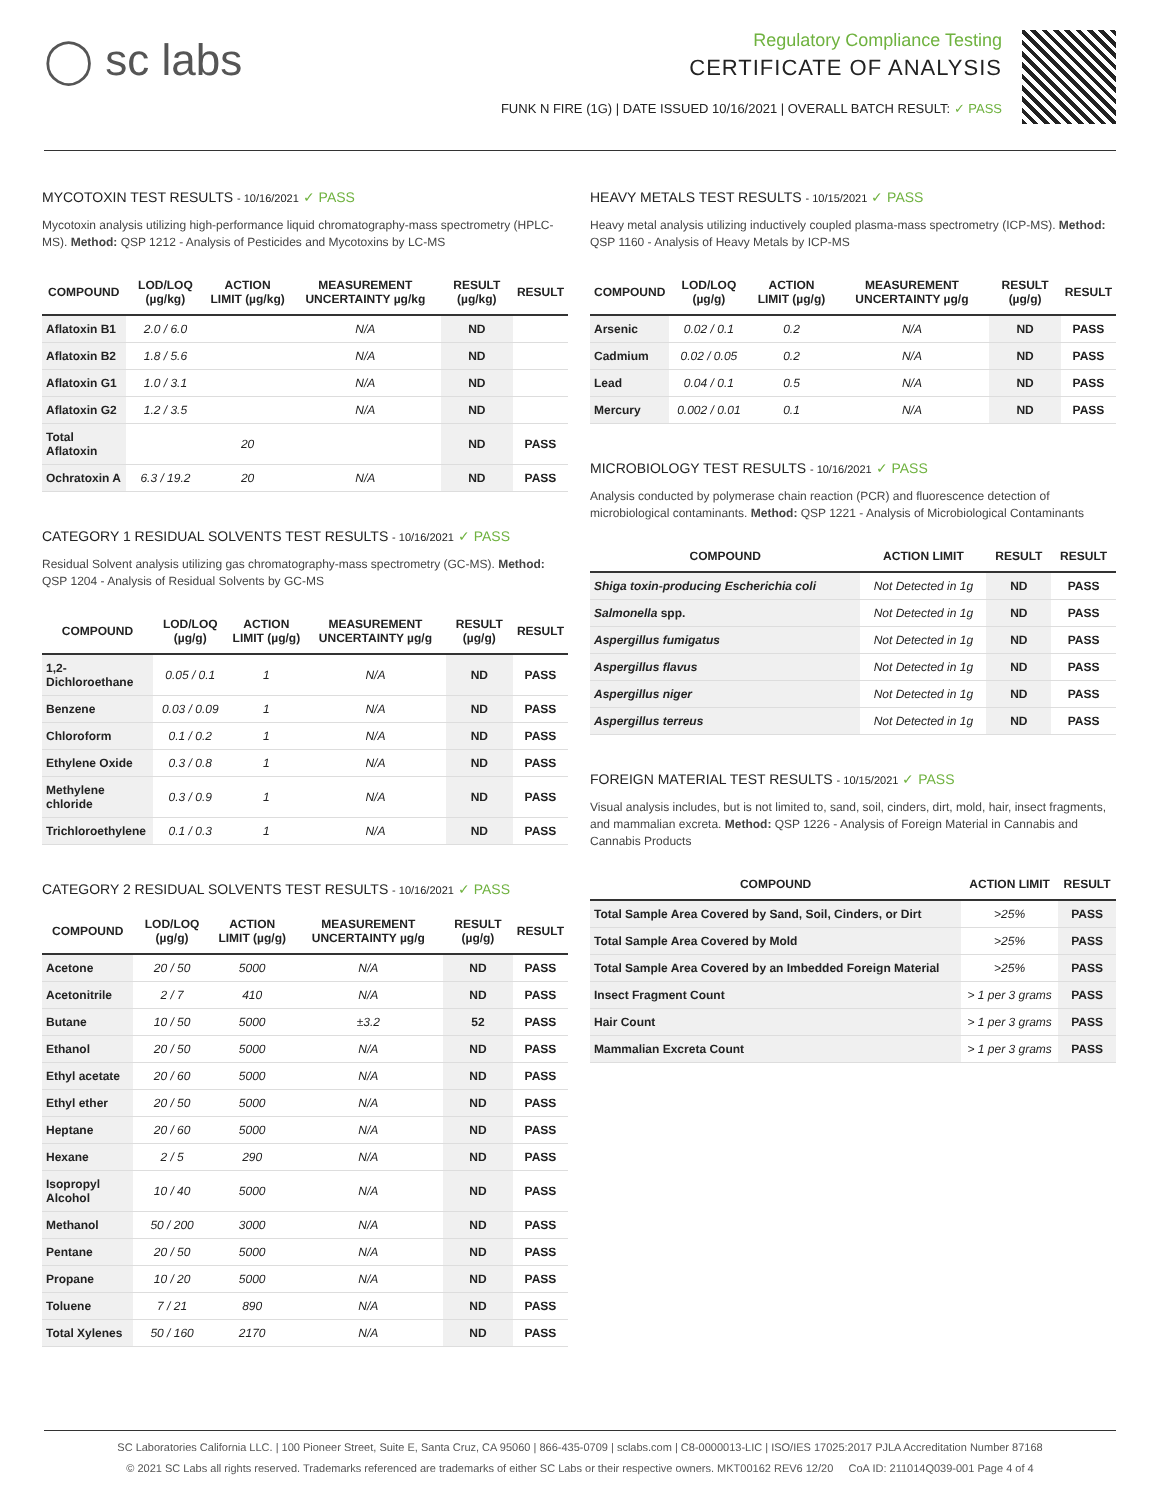◯ sc labs
Regulatory Compliance Testing
CERTIFICATE OF ANALYSIS
FUNK N FIRE (1G) | DATE ISSUED 10/16/2021 | OVERALL BATCH RESULT: ✓ PASS
MYCOTOXIN TEST RESULTS - 10/16/2021 ✓ PASS
Mycotoxin analysis utilizing high-performance liquid chromatography-mass spectrometry (HPLC-MS). Method: QSP 1212 - Analysis of Pesticides and Mycotoxins by LC-MS
| COMPOUND | LOD/LOQ (µg/kg) | ACTION LIMIT (µg/kg) | MEASUREMENT UNCERTAINTY µg/kg | RESULT (µg/kg) | RESULT |
| --- | --- | --- | --- | --- | --- |
| Aflatoxin B1 | 2.0 / 6.0 | | N/A | ND | |
| Aflatoxin B2 | 1.8 / 5.6 | | N/A | ND | |
| Aflatoxin G1 | 1.0 / 3.1 | | N/A | ND | |
| Aflatoxin G2 | 1.2 / 3.5 | | N/A | ND | |
| Total Aflatoxin | | 20 | | ND | PASS |
| Ochratoxin A | 6.3 / 19.2 | 20 | N/A | ND | PASS |
CATEGORY 1 RESIDUAL SOLVENTS TEST RESULTS - 10/16/2021 ✓ PASS
Residual Solvent analysis utilizing gas chromatography-mass spectrometry (GC-MS). Method: QSP 1204 - Analysis of Residual Solvents by GC-MS
| COMPOUND | LOD/LOQ (µg/g) | ACTION LIMIT (µg/g) | MEASUREMENT UNCERTAINTY µg/g | RESULT (µg/g) | RESULT |
| --- | --- | --- | --- | --- | --- |
| 1,2-Dichloroethane | 0.05 / 0.1 | 1 | N/A | ND | PASS |
| Benzene | 0.03 / 0.09 | 1 | N/A | ND | PASS |
| Chloroform | 0.1 / 0.2 | 1 | N/A | ND | PASS |
| Ethylene Oxide | 0.3 / 0.8 | 1 | N/A | ND | PASS |
| Methylene chloride | 0.3 / 0.9 | 1 | N/A | ND | PASS |
| Trichloroethylene | 0.1 / 0.3 | 1 | N/A | ND | PASS |
CATEGORY 2 RESIDUAL SOLVENTS TEST RESULTS - 10/16/2021 ✓ PASS
| COMPOUND | LOD/LOQ (µg/g) | ACTION LIMIT (µg/g) | MEASUREMENT UNCERTAINTY µg/g | RESULT (µg/g) | RESULT |
| --- | --- | --- | --- | --- | --- |
| Acetone | 20 / 50 | 5000 | N/A | ND | PASS |
| Acetonitrile | 2 / 7 | 410 | N/A | ND | PASS |
| Butane | 10 / 50 | 5000 | ±3.2 | 52 | PASS |
| Ethanol | 20 / 50 | 5000 | N/A | ND | PASS |
| Ethyl acetate | 20 / 60 | 5000 | N/A | ND | PASS |
| Ethyl ether | 20 / 50 | 5000 | N/A | ND | PASS |
| Heptane | 20 / 60 | 5000 | N/A | ND | PASS |
| Hexane | 2 / 5 | 290 | N/A | ND | PASS |
| Isopropyl Alcohol | 10 / 40 | 5000 | N/A | ND | PASS |
| Methanol | 50 / 200 | 3000 | N/A | ND | PASS |
| Pentane | 20 / 50 | 5000 | N/A | ND | PASS |
| Propane | 10 / 20 | 5000 | N/A | ND | PASS |
| Toluene | 7 / 21 | 890 | N/A | ND | PASS |
| Total Xylenes | 50 / 160 | 2170 | N/A | ND | PASS |
HEAVY METALS TEST RESULTS - 10/15/2021 ✓ PASS
Heavy metal analysis utilizing inductively coupled plasma-mass spectrometry (ICP-MS). Method: QSP 1160 - Analysis of Heavy Metals by ICP-MS
| COMPOUND | LOD/LOQ (µg/g) | ACTION LIMIT (µg/g) | MEASUREMENT UNCERTAINTY µg/g | RESULT (µg/g) | RESULT |
| --- | --- | --- | --- | --- | --- |
| Arsenic | 0.02 / 0.1 | 0.2 | N/A | ND | PASS |
| Cadmium | 0.02 / 0.05 | 0.2 | N/A | ND | PASS |
| Lead | 0.04 / 0.1 | 0.5 | N/A | ND | PASS |
| Mercury | 0.002 / 0.01 | 0.1 | N/A | ND | PASS |
MICROBIOLOGY TEST RESULTS - 10/16/2021 ✓ PASS
Analysis conducted by polymerase chain reaction (PCR) and fluorescence detection of microbiological contaminants. Method: QSP 1221 - Analysis of Microbiological Contaminants
| COMPOUND | ACTION LIMIT | RESULT | RESULT |
| --- | --- | --- | --- |
| Shiga toxin-producing Escherichia coli | Not Detected in 1g | ND | PASS |
| Salmonella spp. | Not Detected in 1g | ND | PASS |
| Aspergillus fumigatus | Not Detected in 1g | ND | PASS |
| Aspergillus flavus | Not Detected in 1g | ND | PASS |
| Aspergillus niger | Not Detected in 1g | ND | PASS |
| Aspergillus terreus | Not Detected in 1g | ND | PASS |
FOREIGN MATERIAL TEST RESULTS - 10/15/2021 ✓ PASS
Visual analysis includes, but is not limited to, sand, soil, cinders, dirt, mold, hair, insect fragments, and mammalian excreta. Method: QSP 1226 - Analysis of Foreign Material in Cannabis and Cannabis Products
| COMPOUND | ACTION LIMIT | RESULT |
| --- | --- | --- |
| Total Sample Area Covered by Sand, Soil, Cinders, or Dirt | >25% | PASS |
| Total Sample Area Covered by Mold | >25% | PASS |
| Total Sample Area Covered by an Imbedded Foreign Material | >25% | PASS |
| Insect Fragment Count | > 1 per 3 grams | PASS |
| Hair Count | > 1 per 3 grams | PASS |
| Mammalian Excreta Count | > 1 per 3 grams | PASS |
SC Laboratories California LLC. | 100 Pioneer Street, Suite E, Santa Cruz, CA 95060 | 866-435-0709 | sclabs.com | C8-0000013-LIC | ISO/IES 17025:2017 PJLA Accreditation Number 87168
© 2021 SC Labs all rights reserved. Trademarks referenced are trademarks of either SC Labs or their respective owners. MKT00162 REV6 12/20 CoA ID: 211014Q039-001 Page 4 of 4